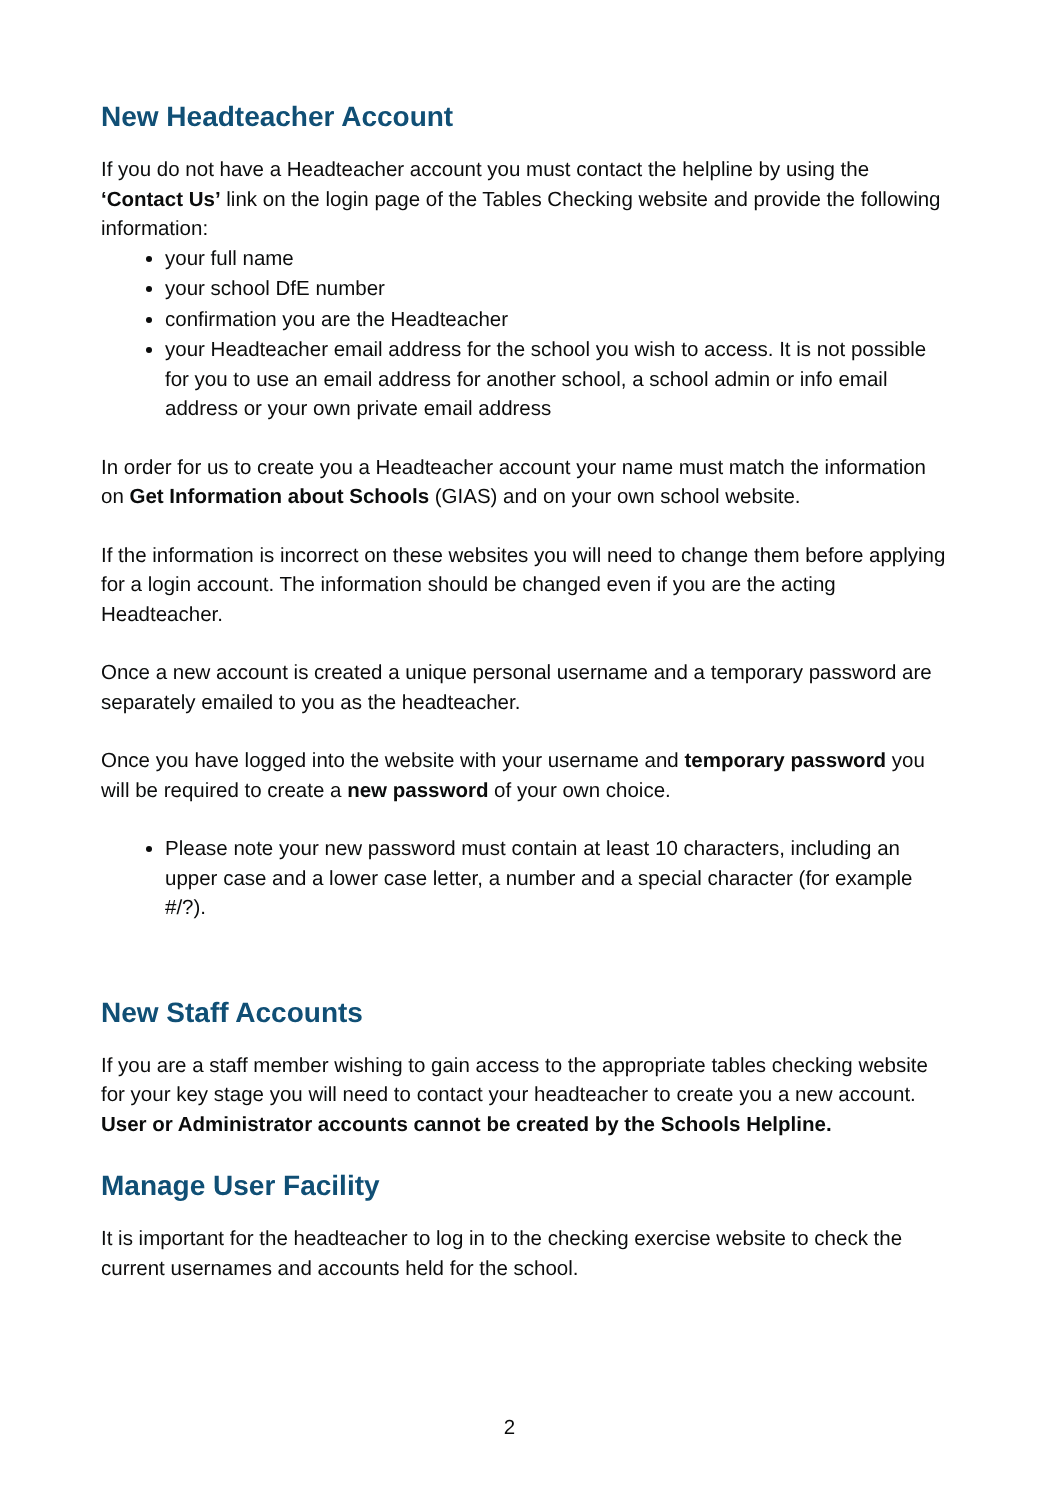New Headteacher Account
If you do not have a Headteacher account you must contact the helpline by using the ‘Contact Us’ link on the login page of the Tables Checking website and provide the following information:
your full name
your school DfE number
confirmation you are the Headteacher
your Headteacher email address for the school you wish to access. It is not possible for you to use an email address for another school, a school admin or info email address or your own private email address
In order for us to create you a Headteacher account your name must match the information on Get Information about Schools (GIAS) and on your own school website.
If the information is incorrect on these websites you will need to change them before applying for a login account. The information should be changed even if you are the acting Headteacher.
Once a new account is created a unique personal username and a temporary password are separately emailed to you as the headteacher.
Once you have logged into the website with your username and temporary password you will be required to create a new password of your own choice.
Please note your new password must contain at least 10 characters, including an upper case and a lower case letter, a number and a special character (for example #/?).
New Staff Accounts
If you are a staff member wishing to gain access to the appropriate tables checking website for your key stage you will need to contact your headteacher to create you a new account. User or Administrator accounts cannot be created by the Schools Helpline.
Manage User Facility
It is important for the headteacher to log in to the checking exercise website to check the current usernames and accounts held for the school.
2